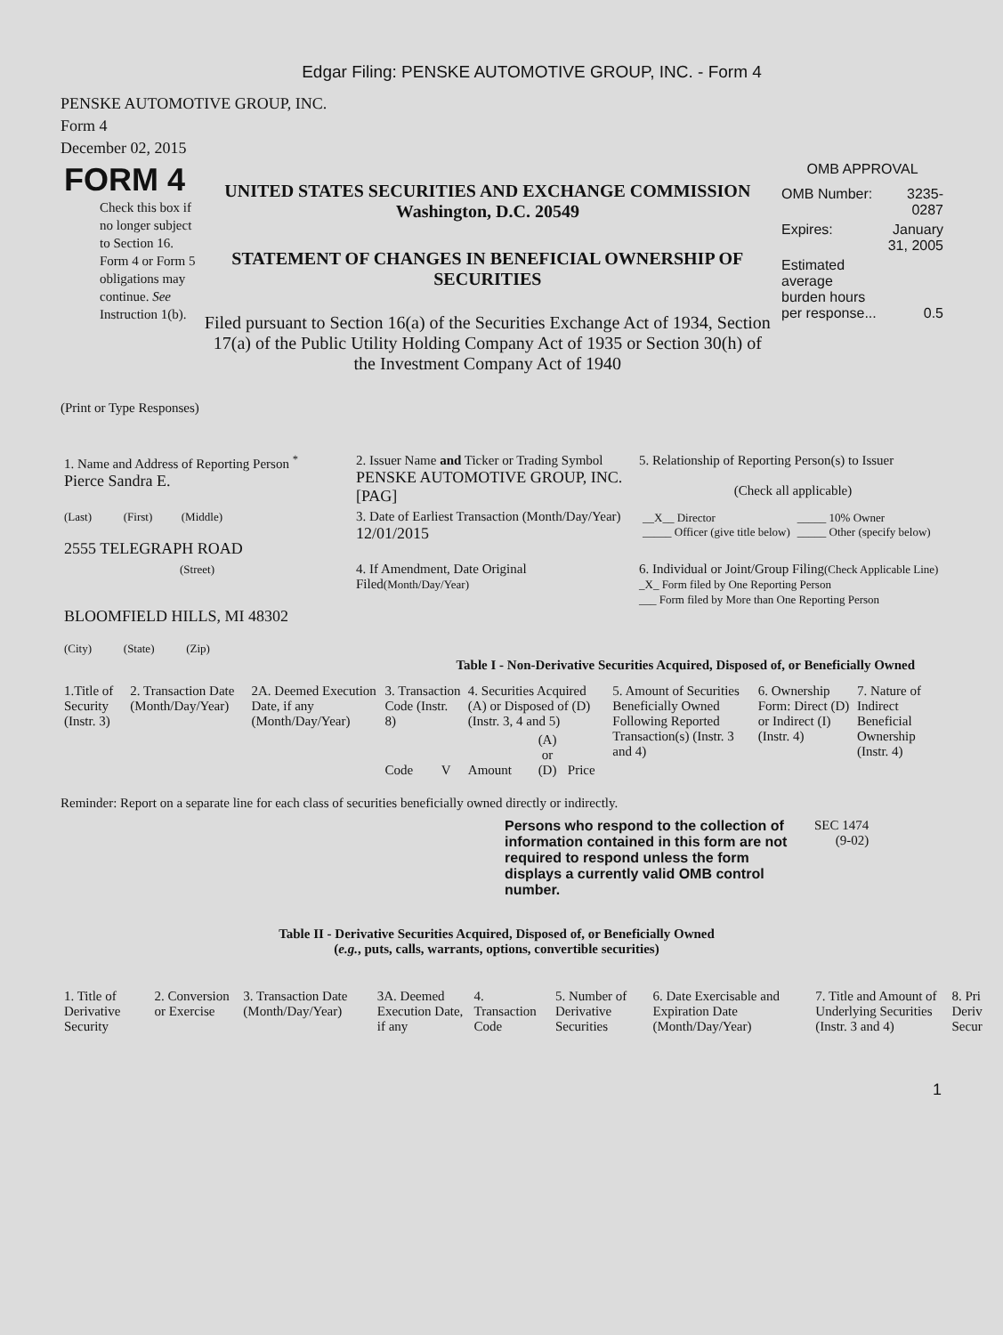Edgar Filing: PENSKE AUTOMOTIVE GROUP, INC. - Form 4
PENSKE AUTOMOTIVE GROUP, INC.
Form 4
December 02, 2015
| FORM 4 Check this box if no longer subject to Section 16. Form 4 or Form 5 obligations may continue. See Instruction 1(b). | UNITED STATES SECURITIES AND EXCHANGE COMMISSION Washington, D.C. 20549 STATEMENT OF CHANGES IN BENEFICIAL OWNERSHIP OF SECURITIES Filed pursuant to Section 16(a) of the Securities Exchange Act of 1934, Section 17(a) of the Public Utility Holding Company Act of 1935 or Section 30(h) of the Investment Company Act of 1940 | OMB APPROVAL / OMB Number: / 3235-0287 / / Expires: / January 31, 2005 / / Estimated average burden hours per response... / 0.5 / |
(Print or Type Responses)
| 1. Name and Address of Reporting Person <sup>*</sup> Pierce Sandra E. | 2. Issuer Name and Ticker or Trading Symbol PENSKE AUTOMOTIVE GROUP, INC. [PAG] | 5. Relationship of Reporting Person(s) to Issuer (Check all applicable) |
| (Last) (First) (Middle) 2555 TELEGRAPH ROAD | 3. Date of Earliest Transaction (Month/Day/Year) 12/01/2015 | / __X__ Director _____ Officer (give title below) / _____ 10% Owner _____ Other (specify below) / |
| (Street) BLOOMFIELD HILLS, MI 48302 (City) (State) (Zip) | 4. If Amendment, Date Original Filed (Month/Day/Year) | 6. Individual or Joint/Group Filing (Check Applicable Line) _X_ Form filed by One Reporting Person ___ Form filed by More than One Reporting Person |
Table I - Non-Derivative Securities Acquired, Disposed of, or Beneficially Owned
| 1.Title of Security (Instr. 3) | 2. Transaction Date (Month/Day/Year) | 2A. Deemed Execution Date, if any (Month/Day/Year) | 3. Transaction Code (Instr. 8) | | 4. Securities Acquired (A) or Disposed of (D) (Instr. 3, 4 and 5) | | | 5. Amount of Securities Beneficially Owned Following Reported Transaction(s) (Instr. 3 and 4) | 6. Ownership Form: Direct (D) or Indirect (I) (Instr. 4) | 7. Nature of Indirect Beneficial Ownership (Instr. 4) |
| | | | Code | V | Amount | (A) or (D) | Price | | | |
Reminder: Report on a separate line for each class of securities beneficially owned directly or indirectly.
| Persons who respond to the collection of information contained in this form are not required to respond unless the form displays a currently valid OMB control number. | SEC 1474 (9-02) |
Table II - Derivative Securities Acquired, Disposed of, or Beneficially Owned
(e.g., puts, calls, warrants, options, convertible securities)
| 1. Title of Derivative Security | 2. Conversion or Exercise | 3. Transaction Date (Month/Day/Year) | 3A. Deemed Execution Date, if any | 4. Transaction Code | 5. Number of Derivative Securities | 6. Date Exercisable and Expiration Date (Month/Day/Year) | 7. Title and Amount of Underlying Securities (Instr. 3 and 4) | 8. Pri Deriv Secur |
1